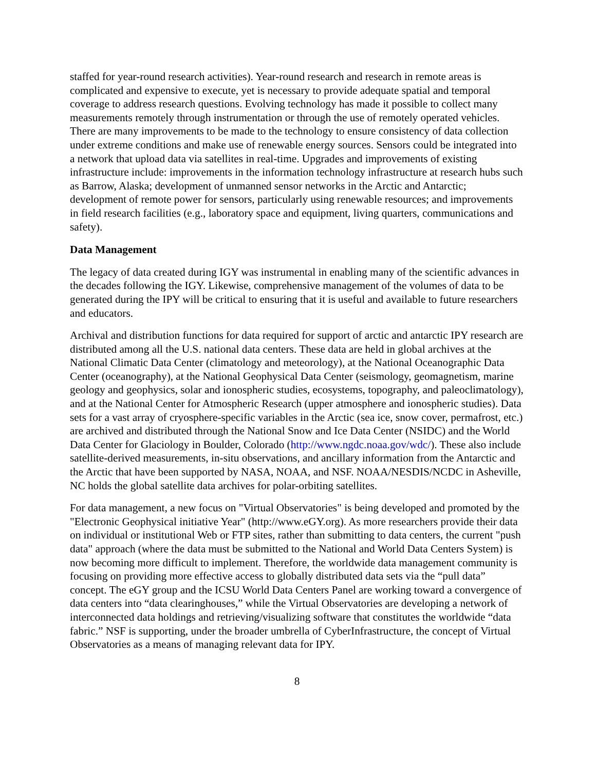staffed for year-round research activities). Year-round research and research in remote areas is complicated and expensive to execute, yet is necessary to provide adequate spatial and temporal coverage to address research questions. Evolving technology has made it possible to collect many measurements remotely through instrumentation or through the use of remotely operated vehicles. There are many improvements to be made to the technology to ensure consistency of data collection under extreme conditions and make use of renewable energy sources. Sensors could be integrated into a network that upload data via satellites in real-time. Upgrades and improvements of existing infrastructure include: improvements in the information technology infrastructure at research hubs such as Barrow, Alaska; development of unmanned sensor networks in the Arctic and Antarctic; development of remote power for sensors, particularly using renewable resources; and improvements in field research facilities (e.g., laboratory space and equipment, living quarters, communications and safety).
Data Management
The legacy of data created during IGY was instrumental in enabling many of the scientific advances in the decades following the IGY. Likewise, comprehensive management of the volumes of data to be generated during the IPY will be critical to ensuring that it is useful and available to future researchers and educators.
Archival and distribution functions for data required for support of arctic and antarctic IPY research are distributed among all the U.S. national data centers. These data are held in global archives at the National Climatic Data Center (climatology and meteorology), at the National Oceanographic Data Center (oceanography), at the National Geophysical Data Center (seismology, geomagnetism, marine geology and geophysics, solar and ionospheric studies, ecosystems, topography, and paleoclimatology), and at the National Center for Atmospheric Research (upper atmosphere and ionospheric studies). Data sets for a vast array of cryosphere-specific variables in the Arctic (sea ice, snow cover, permafrost, etc.) are archived and distributed through the National Snow and Ice Data Center (NSIDC) and the World Data Center for Glaciology in Boulder, Colorado (http://www.ngdc.noaa.gov/wdc/). These also include satellite-derived measurements, in-situ observations, and ancillary information from the Antarctic and the Arctic that have been supported by NASA, NOAA, and NSF. NOAA/NESDIS/NCDC in Asheville, NC holds the global satellite data archives for polar-orbiting satellites.
For data management, a new focus on "Virtual Observatories" is being developed and promoted by the "Electronic Geophysical initiative Year" (http://www.eGY.org). As more researchers provide their data on individual or institutional Web or FTP sites, rather than submitting to data centers, the current "push data" approach (where the data must be submitted to the National and World Data Centers System) is now becoming more difficult to implement. Therefore, the worldwide data management community is focusing on providing more effective access to globally distributed data sets via the “pull data” concept. The eGY group and the ICSU World Data Centers Panel are working toward a convergence of data centers into “data clearinghouses,” while the Virtual Observatories are developing a network of interconnected data holdings and retrieving/visualizing software that constitutes the worldwide “data fabric.” NSF is supporting, under the broader umbrella of CyberInfrastructure, the concept of Virtual Observatories as a means of managing relevant data for IPY.
8